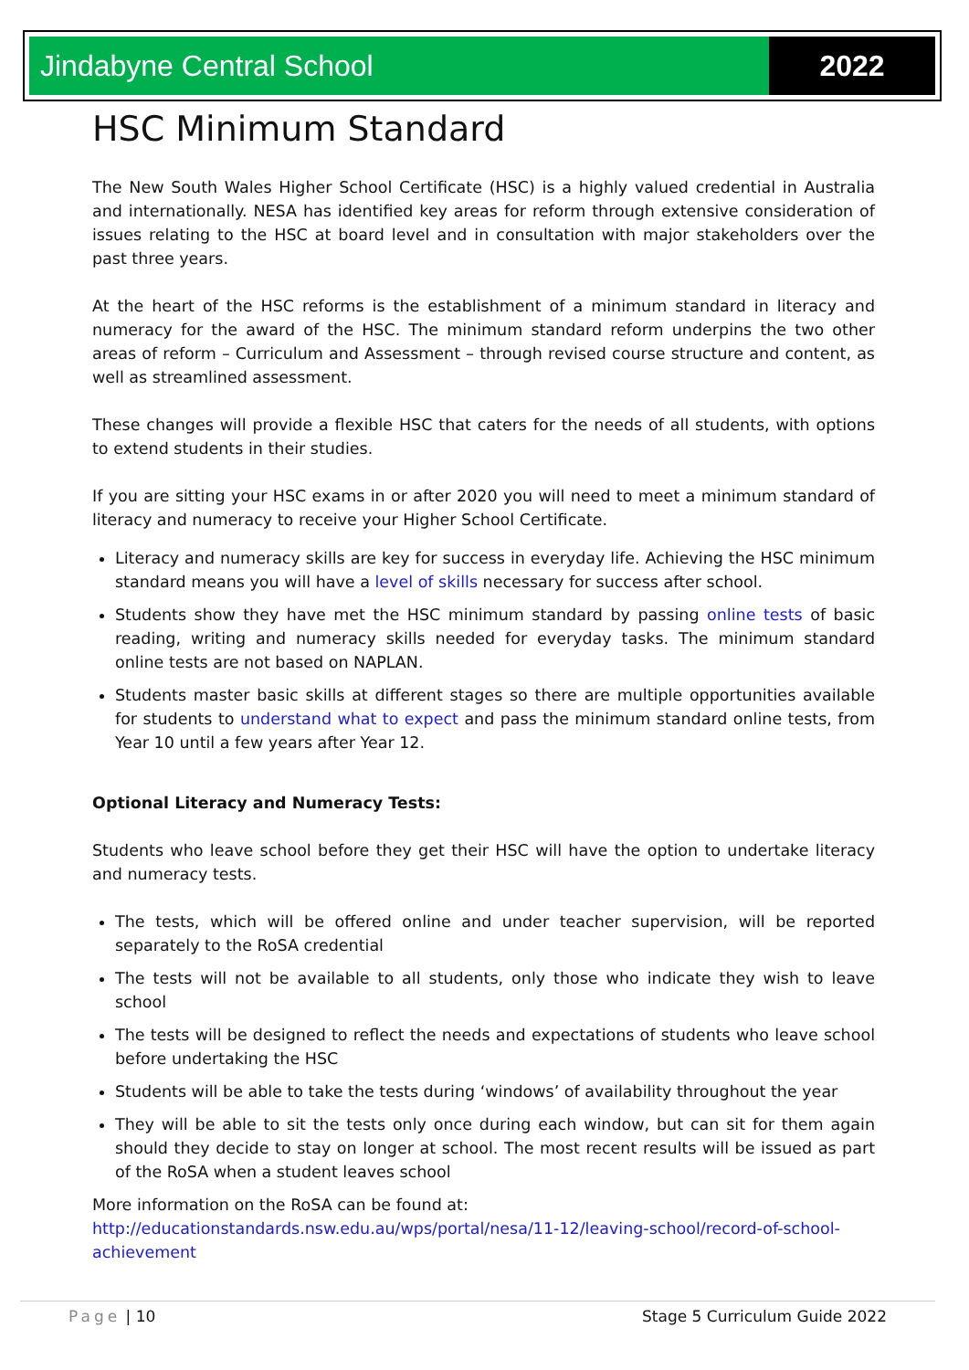Jindabyne Central School 2022
HSC Minimum Standard
The New South Wales Higher School Certificate (HSC) is a highly valued credential in Australia and internationally. NESA has identified key areas for reform through extensive consideration of issues relating to the HSC at board level and in consultation with major stakeholders over the past three years.
At the heart of the HSC reforms is the establishment of a minimum standard in literacy and numeracy for the award of the HSC. The minimum standard reform underpins the two other areas of reform – Curriculum and Assessment – through revised course structure and content, as well as streamlined assessment.
These changes will provide a flexible HSC that caters for the needs of all students, with options to extend students in their studies.
If you are sitting your HSC exams in or after 2020 you will need to meet a minimum standard of literacy and numeracy to receive your Higher School Certificate.
Literacy and numeracy skills are key for success in everyday life. Achieving the HSC minimum standard means you will have a level of skills necessary for success after school.
Students show they have met the HSC minimum standard by passing online tests of basic reading, writing and numeracy skills needed for everyday tasks. The minimum standard online tests are not based on NAPLAN.
Students master basic skills at different stages so there are multiple opportunities available for students to understand what to expect and pass the minimum standard online tests, from Year 10 until a few years after Year 12.
Optional Literacy and Numeracy Tests:
Students who leave school before they get their HSC will have the option to undertake literacy and numeracy tests.
The tests, which will be offered online and under teacher supervision, will be reported separately to the RoSA credential
The tests will not be available to all students, only those who indicate they wish to leave school
The tests will be designed to reflect the needs and expectations of students who leave school before undertaking the HSC
Students will be able to take the tests during ‘windows’ of availability throughout the year
They will be able to sit the tests only once during each window, but can sit for them again should they decide to stay on longer at school. The most recent results will be issued as part of the RoSA when a student leaves school
More information on the RoSA can be found at:
http://educationstandards.nsw.edu.au/wps/portal/nesa/11-12/leaving-school/record-of-school-achievement
Page | 10 Stage 5 Curriculum Guide 2022